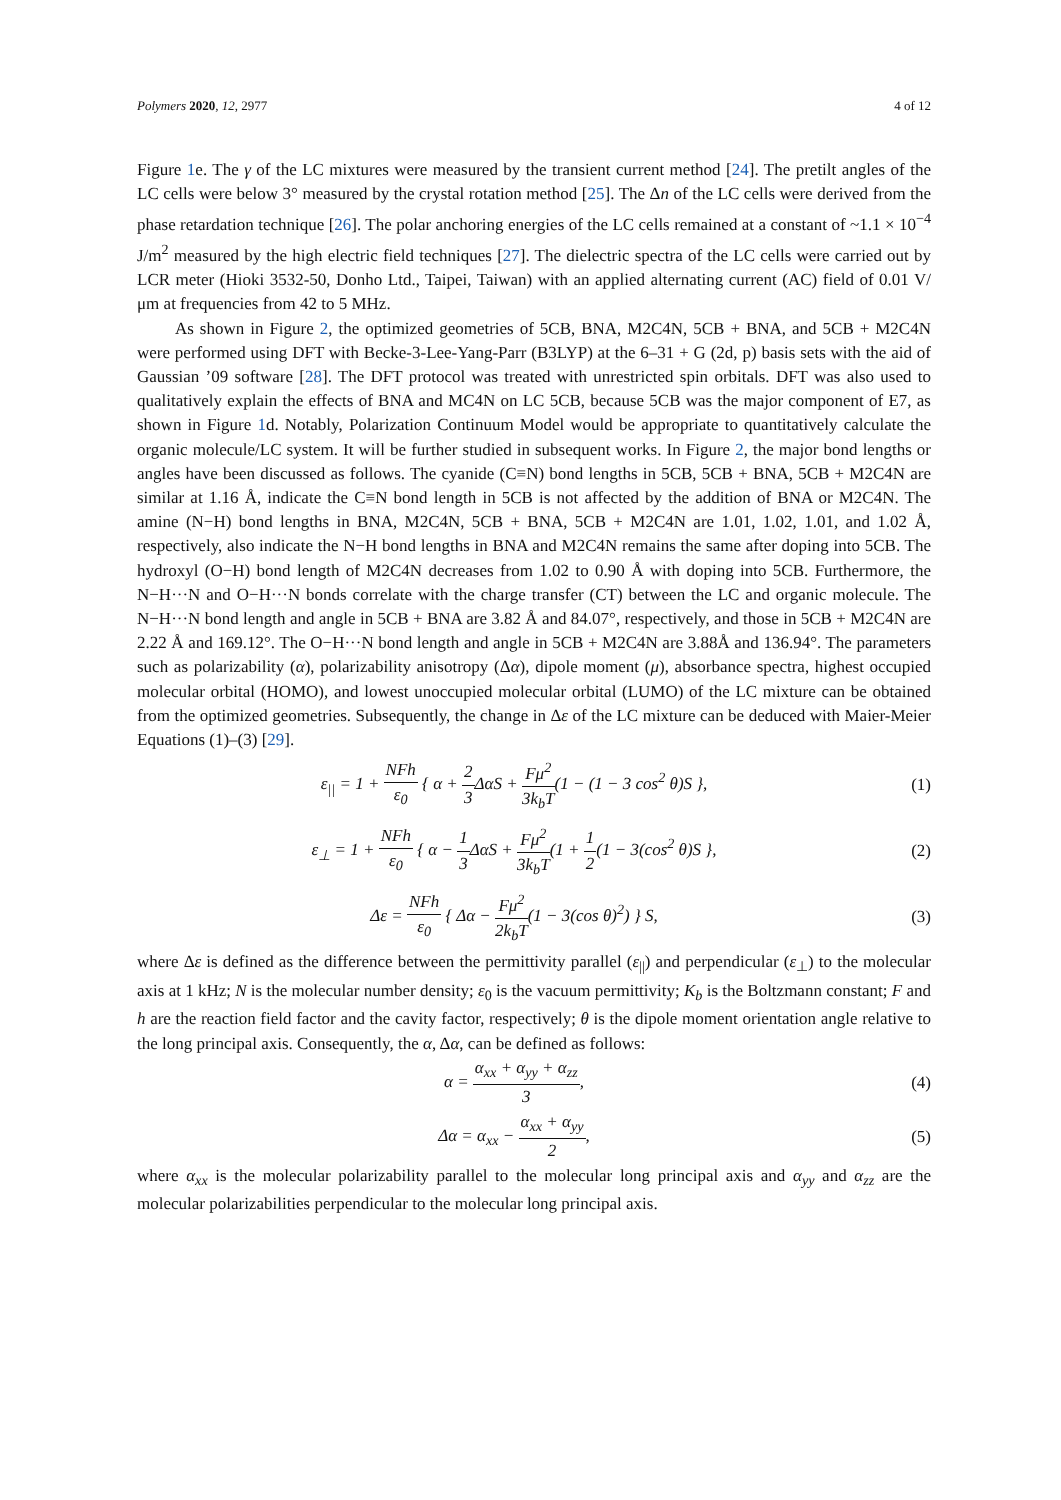Polymers 2020, 12, 2977 4 of 12
Figure 1e. The γ of the LC mixtures were measured by the transient current method [24]. The pretilt angles of the LC cells were below 3° measured by the crystal rotation method [25]. The Δn of the LC cells were derived from the phase retardation technique [26]. The polar anchoring energies of the LC cells remained at a constant of ~1.1 × 10<sup>−4</sup> J/m<sup>2</sup> measured by the high electric field techniques [27]. The dielectric spectra of the LC cells were carried out by LCR meter (Hioki 3532-50, Donho Ltd., Taipei, Taiwan) with an applied alternating current (AC) field of 0.01 V/μm at frequencies from 42 to 5 MHz.
As shown in Figure 2, the optimized geometries of 5CB, BNA, M2C4N, 5CB + BNA, and 5CB + M2C4N were performed using DFT with Becke-3-Lee-Yang-Parr (B3LYP) at the 6–31 + G (2d, p) basis sets with the aid of Gaussian ’09 software [28]. The DFT protocol was treated with unrestricted spin orbitals. DFT was also used to qualitatively explain the effects of BNA and MC4N on LC 5CB, because 5CB was the major component of E7, as shown in Figure 1d. Notably, Polarization Continuum Model would be appropriate to quantitatively calculate the organic molecule/LC system. It will be further studied in subsequent works. In Figure 2, the major bond lengths or angles have been discussed as follows. The cyanide (C≡N) bond lengths in 5CB, 5CB + BNA, 5CB + M2C4N are similar at 1.16 Å, indicate the C≡N bond length in 5CB is not affected by the addition of BNA or M2C4N. The amine (N−H) bond lengths in BNA, M2C4N, 5CB + BNA, 5CB + M2C4N are 1.01, 1.02, 1.01, and 1.02 Å, respectively, also indicate the N−H bond lengths in BNA and M2C4N remains the same after doping into 5CB. The hydroxyl (O−H) bond length of M2C4N decreases from 1.02 to 0.90 Å with doping into 5CB. Furthermore, the N−H···N and O−H···N bonds correlate with the charge transfer (CT) between the LC and organic molecule. The N−H···N bond length and angle in 5CB + BNA are 3.82 Å and 84.07°, respectively, and those in 5CB + M2C4N are 2.22 Å and 169.12°. The O−H···N bond length and angle in 5CB + M2C4N are 3.88Å and 136.94°. The parameters such as polarizability (α), polarizability anisotropy (Δα), dipole moment (μ), absorbance spectra, highest occupied molecular orbital (HOMO), and lowest unoccupied molecular orbital (LUMO) of the LC mixture can be obtained from the optimized geometries. Subsequently, the change in Δε of the LC mixture can be deduced with Maier-Meier Equations (1)–(3) [29].
ε<sub>||</sub> = 1 + NFh ε<sub>0</sub> { α + 2 3 ΔαS + Fμ<sup>2</sup> 3k<sub>b</sub>T(1 − (1 − 3 cos<sup>2</sup> θ)S },
(1)
ε<sub>⊥</sub> = 1 + NFh ε<sub>0</sub> { α − 1 3 ΔαS + Fμ<sup>2</sup> 3k<sub>b</sub>T(1 + 1 2(1 − 3(cos<sup>2</sup> θ)S },
(2)
Δε = NFh ε<sub>0</sub> { Δα − Fμ<sup>2</sup> 2k<sub>b</sub>T(1 − 3(cos θ)<sup>2</sup>) } S,
(3)
where Δε is defined as the difference between the permittivity parallel (ε<sub>||</sub>) and perpendicular (ε<sub>⊥</sub>) to the molecular axis at 1 kHz; N is the molecular number density; ε<sub>0</sub> is the vacuum permittivity; K<sub>b</sub> is the Boltzmann constant; F and h are the reaction field factor and the cavity factor, respectively; θ is the dipole moment orientation angle relative to the long principal axis. Consequently, the α, Δα, can be defined as follows:
α = α<sub>xx</sub> + α<sub>yy</sub> + α<sub>zz</sub> 3, (4)
Δα = α<sub>xx</sub> − α<sub>xx</sub> + α<sub>yy</sub> 2, (5)
where α<sub>xx</sub> is the molecular polarizability parallel to the molecular long principal axis and α<sub>yy</sub> and α<sub>zz</sub> are the molecular polarizabilities perpendicular to the molecular long principal axis.